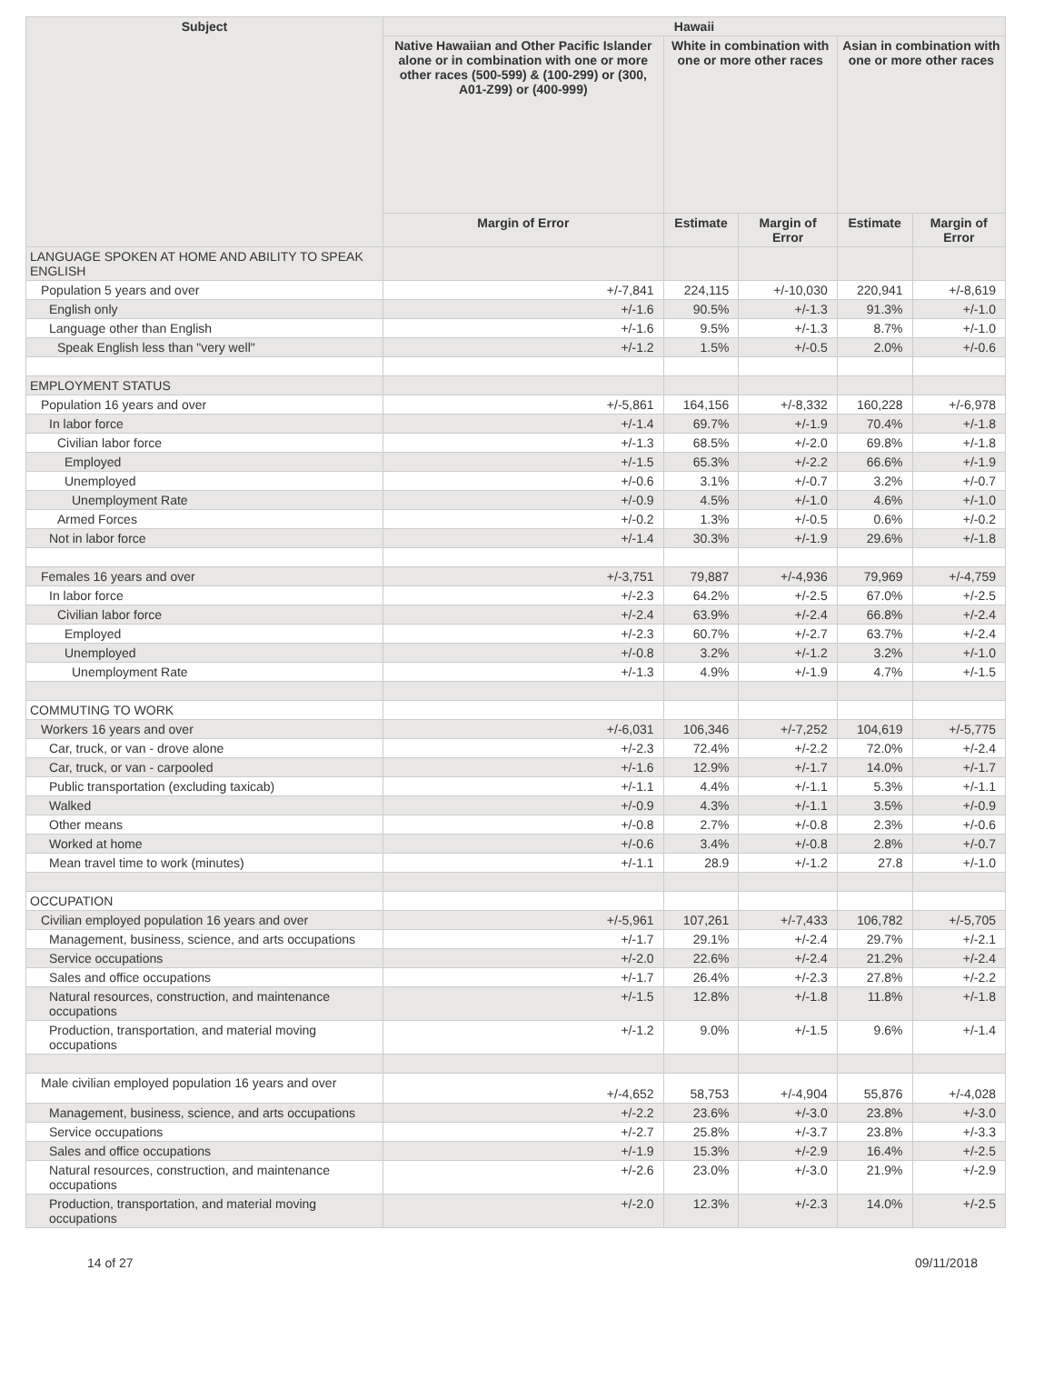| Subject | Hawaii | | | | |
| --- | --- | --- | --- | --- | --- |
| | Native Hawaiian and Other Pacific Islander alone or in combination with one or more other races (500-599) & (100-299) or (300, A01-Z99) or (400-999) | White in combination with one or more other races | | Asian in combination with one or more other races | |
| | Margin of Error | Estimate | Margin of Error | Estimate | Margin of Error |
| LANGUAGE SPOKEN AT HOME AND ABILITY TO SPEAK ENGLISH | | | | | |
| Population 5 years and over | +/-7,841 | 224,115 | +/-10,030 | 220,941 | +/-8,619 |
| English only | +/-1.6 | 90.5% | +/-1.3 | 91.3% | +/-1.0 |
| Language other than English | +/-1.6 | 9.5% | +/-1.3 | 8.7% | +/-1.0 |
| Speak English less than "very well" | +/-1.2 | 1.5% | +/-0.5 | 2.0% | +/-0.6 |
| EMPLOYMENT STATUS | | | | | |
| Population 16 years and over | +/-5,861 | 164,156 | +/-8,332 | 160,228 | +/-6,978 |
| In labor force | +/-1.4 | 69.7% | +/-1.9 | 70.4% | +/-1.8 |
| Civilian labor force | +/-1.3 | 68.5% | +/-2.0 | 69.8% | +/-1.8 |
| Employed | +/-1.5 | 65.3% | +/-2.2 | 66.6% | +/-1.9 |
| Unemployed | +/-0.6 | 3.1% | +/-0.7 | 3.2% | +/-0.7 |
| Unemployment Rate | +/-0.9 | 4.5% | +/-1.0 | 4.6% | +/-1.0 |
| Armed Forces | +/-0.2 | 1.3% | +/-0.5 | 0.6% | +/-0.2 |
| Not in labor force | +/-1.4 | 30.3% | +/-1.9 | 29.6% | +/-1.8 |
| Females 16 years and over | +/-3,751 | 79,887 | +/-4,936 | 79,969 | +/-4,759 |
| In labor force | +/-2.3 | 64.2% | +/-2.5 | 67.0% | +/-2.5 |
| Civilian labor force | +/-2.4 | 63.9% | +/-2.4 | 66.8% | +/-2.4 |
| Employed | +/-2.3 | 60.7% | +/-2.7 | 63.7% | +/-2.4 |
| Unemployed | +/-0.8 | 3.2% | +/-1.2 | 3.2% | +/-1.0 |
| Unemployment Rate | +/-1.3 | 4.9% | +/-1.9 | 4.7% | +/-1.5 |
| COMMUTING TO WORK | | | | | |
| Workers 16 years and over | +/-6,031 | 106,346 | +/-7,252 | 104,619 | +/-5,775 |
| Car, truck, or van - drove alone | +/-2.3 | 72.4% | +/-2.2 | 72.0% | +/-2.4 |
| Car, truck, or van - carpooled | +/-1.6 | 12.9% | +/-1.7 | 14.0% | +/-1.7 |
| Public transportation (excluding taxicab) | +/-1.1 | 4.4% | +/-1.1 | 5.3% | +/-1.1 |
| Walked | +/-0.9 | 4.3% | +/-1.1 | 3.5% | +/-0.9 |
| Other means | +/-0.8 | 2.7% | +/-0.8 | 2.3% | +/-0.6 |
| Worked at home | +/-0.6 | 3.4% | +/-0.8 | 2.8% | +/-0.7 |
| Mean travel time to work (minutes) | +/-1.1 | 28.9 | +/-1.2 | 27.8 | +/-1.0 |
| OCCUPATION | | | | | |
| Civilian employed population 16 years and over | +/-5,961 | 107,261 | +/-7,433 | 106,782 | +/-5,705 |
| Management, business, science, and arts occupations | +/-1.7 | 29.1% | +/-2.4 | 29.7% | +/-2.1 |
| Service occupations | +/-2.0 | 22.6% | +/-2.4 | 21.2% | +/-2.4 |
| Sales and office occupations | +/-1.7 | 26.4% | +/-2.3 | 27.8% | +/-2.2 |
| Natural resources, construction, and maintenance occupations | +/-1.5 | 12.8% | +/-1.8 | 11.8% | +/-1.8 |
| Production, transportation, and material moving occupations | +/-1.2 | 9.0% | +/-1.5 | 9.6% | +/-1.4 |
| Male civilian employed population 16 years and over | +/-4,652 | 58,753 | +/-4,904 | 55,876 | +/-4,028 |
| Management, business, science, and arts occupations | +/-2.2 | 23.6% | +/-3.0 | 23.8% | +/-3.0 |
| Service occupations | +/-2.7 | 25.8% | +/-3.7 | 23.8% | +/-3.3 |
| Sales and office occupations | +/-1.9 | 15.3% | +/-2.9 | 16.4% | +/-2.5 |
| Natural resources, construction, and maintenance occupations | +/-2.6 | 23.0% | +/-3.0 | 21.9% | +/-2.9 |
| Production, transportation, and material moving occupations | +/-2.0 | 12.3% | +/-2.3 | 14.0% | +/-2.5 |
14 of 27 09/11/2018